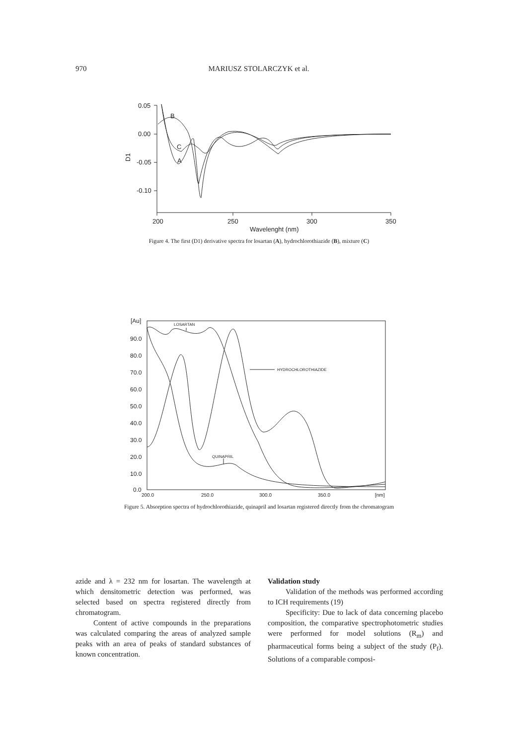970 MARIUSZ STOLARCZYK et al.
0.05
0.00
-0.05
-0.10
D1
200
250
300
350
Wavelenght (nm)
B
C
A
Figure 4. The first (D1) derivative spectra for losartan (A), hydrochlorothiazide (B), mixture (C)
[Au]
90.0
80.0
70.0
60.0
50.0
40.0
30.0
20.0
10.0
0.0
200.0
250.0
300.0
350.0
[nm]
LOSARTAN
HYDROCHLOROTHIAZIDE
QUINAPRIL
Figure 5. Absorption spectra of hydrochlorothiazide, quinapril and losartan registered directly from the chromatogram
azide and λ = 232 nm for losartan. The wavelength at which densitometric detection was performed, was selected based on spectra registered directly from chromatogram.
Content of active compounds in the preparations was calculated comparing the areas of analyzed sample peaks with an area of peaks of standard substances of known concentration.
Validation study
Validation of the methods was performed according to ICH requirements (19)
Specificity: Due to lack of data concerning placebo composition, the comparative spectrophotometric studies were performed for model solutions (R<sub>m</sub>) and pharmaceutical forms being a subject of the study (P<sub>f</sub>). Solutions of a comparable composi-